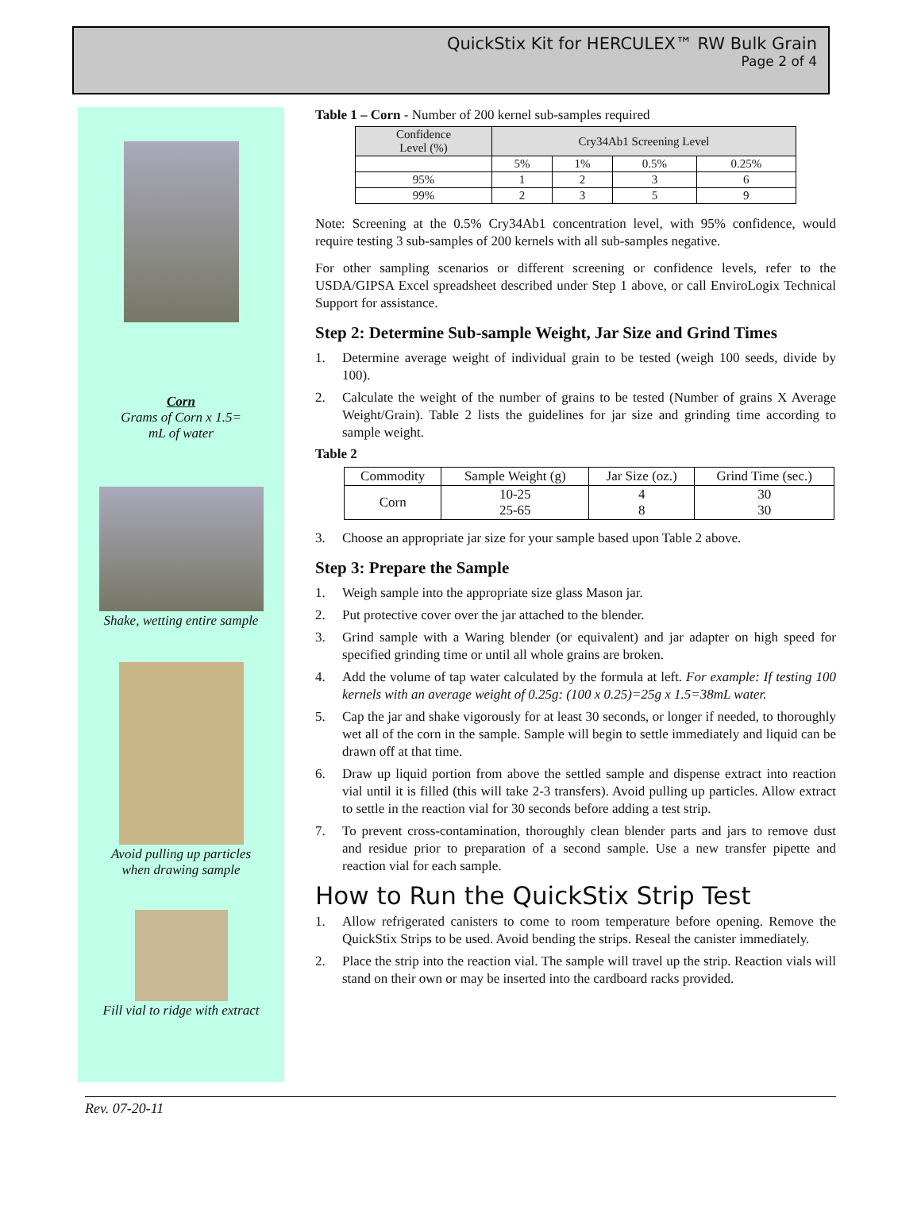QuickStix Kit for HERCULEX™ RW Bulk Grain
Page 2 of 4
Corn
Grams of Corn x 1.5=
mL of water
Shake, wetting entire sample
Avoid pulling up particles
when drawing sample
Fill vial to ridge with extract
Table 1 – Corn - Number of 200 kernel sub-samples required
| Confidence Level (%) | Cry34Ab1 Screening Level | | | |
| --- | --- | --- | --- | --- |
| | 5% | 1% | 0.5% | 0.25% |
| 95% | 1 | 2 | 3 | 6 |
| 99% | 2 | 3 | 5 | 9 |
Note: Screening at the 0.5% Cry34Ab1 concentration level, with 95% confidence, would require testing 3 sub-samples of 200 kernels with all sub-samples negative.
For other sampling scenarios or different screening or confidence levels, refer to the USDA/GIPSA Excel spreadsheet described under Step 1 above, or call EnviroLogix Technical Support for assistance.
Step 2: Determine Sub-sample Weight, Jar Size and Grind Times
1. Determine average weight of individual grain to be tested (weigh 100 seeds, divide by 100).
2. Calculate the weight of the number of grains to be tested (Number of grains X Average Weight/Grain). Table 2 lists the guidelines for jar size and grinding time according to sample weight.
Table 2
| Commodity | Sample Weight (g) | Jar Size (oz.) | Grind Time (sec.) |
| --- | --- | --- | --- |
| Corn | 10-25 25-65 | 4 8 | 30 30 |
3. Choose an appropriate jar size for your sample based upon Table 2 above.
Step 3: Prepare the Sample
1. Weigh sample into the appropriate size glass Mason jar.
2. Put protective cover over the jar attached to the blender.
3. Grind sample with a Waring blender (or equivalent) and jar adapter on high speed for specified grinding time or until all whole grains are broken.
4. Add the volume of tap water calculated by the formula at left. For example: If testing 100 kernels with an average weight of 0.25g: (100 x 0.25)=25g x 1.5=38mL water.
5. Cap the jar and shake vigorously for at least 30 seconds, or longer if needed, to thoroughly wet all of the corn in the sample. Sample will begin to settle immediately and liquid can be drawn off at that time.
6. Draw up liquid portion from above the settled sample and dispense extract into reaction vial until it is filled (this will take 2-3 transfers). Avoid pulling up particles. Allow extract to settle in the reaction vial for 30 seconds before adding a test strip.
7. To prevent cross-contamination, thoroughly clean blender parts and jars to remove dust and residue prior to preparation of a second sample. Use a new transfer pipette and reaction vial for each sample.
How to Run the QuickStix Strip Test
1. Allow refrigerated canisters to come to room temperature before opening. Remove the QuickStix Strips to be used. Avoid bending the strips. Reseal the canister immediately.
2. Place the strip into the reaction vial. The sample will travel up the strip. Reaction vials will stand on their own or may be inserted into the cardboard racks provided.
Rev. 07-20-11